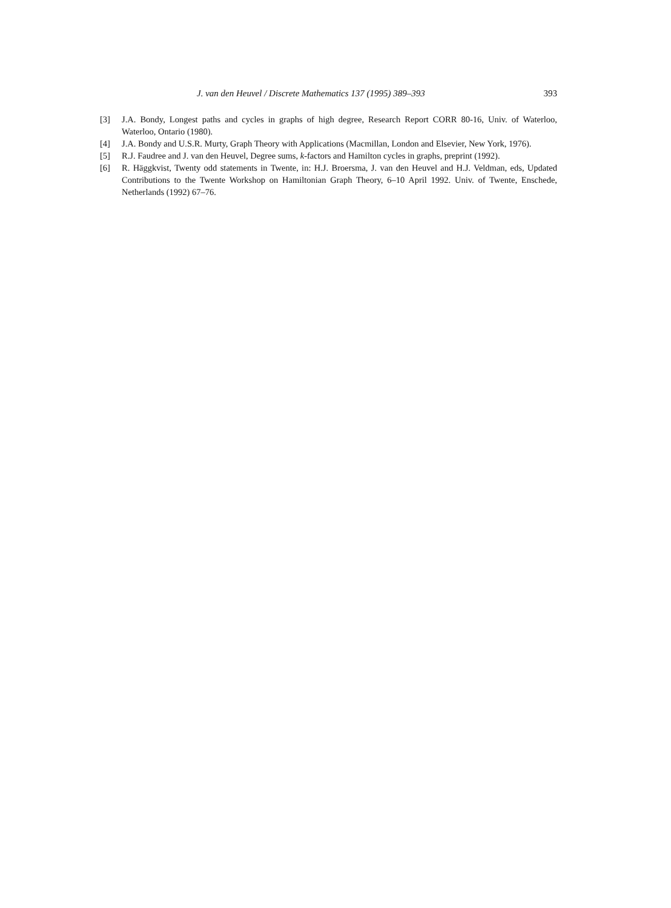J. van den Heuvel / Discrete Mathematics 137 (1995) 389–393 393
[3] J.A. Bondy, Longest paths and cycles in graphs of high degree, Research Report CORR 80-16, Univ. of Waterloo, Waterloo, Ontario (1980).
[4] J.A. Bondy and U.S.R. Murty, Graph Theory with Applications (Macmillan, London and Elsevier, New York, 1976).
[5] R.J. Faudree and J. van den Heuvel, Degree sums, k-factors and Hamilton cycles in graphs, preprint (1992).
[6] R. Häggkvist, Twenty odd statements in Twente, in: H.J. Broersma, J. van den Heuvel and H.J. Veldman, eds, Updated Contributions to the Twente Workshop on Hamiltonian Graph Theory, 6–10 April 1992. Univ. of Twente, Enschede, Netherlands (1992) 67–76.